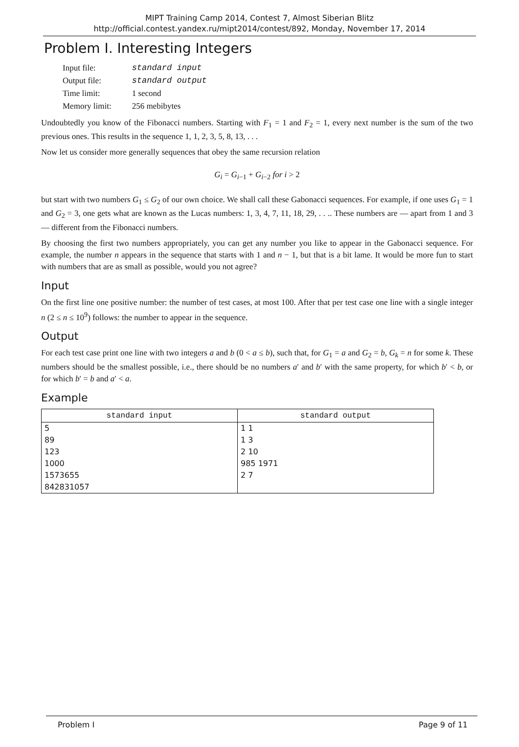MIPT Training Camp 2014, Contest 7, Almost Siberian Blitz
http://official.contest.yandex.ru/mipt2014/contest/892, Monday, November 17, 2014
Problem I. Interesting Integers
| Input file: | standard input |
| Output file: | standard output |
| Time limit: | 1 second |
| Memory limit: | 256 mebibytes |
Undoubtedly you know of the Fibonacci numbers. Starting with F<sub>1</sub> = 1 and F<sub>2</sub> = 1, every next number is the sum of the two previous ones. This results in the sequence 1, 1, 2, 3, 5, 8, 13, . . .
Now let us consider more generally sequences that obey the same recursion relation
G<sub>i</sub> = G<sub>i−1</sub> + G<sub>i−2</sub> for i > 2
but start with two numbers G<sub>1</sub> ≤ G<sub>2</sub> of our own choice. We shall call these Gabonacci sequences. For example, if one uses G<sub>1</sub> = 1 and G<sub>2</sub> = 3, one gets what are known as the Lucas numbers: 1, 3, 4, 7, 11, 18, 29, . . .. These numbers are — apart from 1 and 3 — different from the Fibonacci numbers.
By choosing the first two numbers appropriately, you can get any number you like to appear in the Gabonacci sequence. For example, the number n appears in the sequence that starts with 1 and n − 1, but that is a bit lame. It would be more fun to start with numbers that are as small as possible, would you not agree?
Input
On the first line one positive number: the number of test cases, at most 100. After that per test case one line with a single integer n (2 ≤ n ≤ 10<sup>9</sup>) follows: the number to appear in the sequence.
Output
For each test case print one line with two integers a and b (0 < a ≤ b), such that, for G<sub>1</sub> = a and G<sub>2</sub> = b, G<sub>k</sub> = n for some k. These numbers should be the smallest possible, i.e., there should be no numbers a′ and b′ with the same property, for which b′ < b, or for which b′ = b and a′ < a.
Example
| standard input | standard output |
| --- | --- |
| 5 | 1 1 |
| 89 | 1 3 |
| 123 | 2 10 |
| 1000 | 985 1971 |
| 1573655 | 2 7 |
| 842831057 | |
Problem I Page 9 of 11